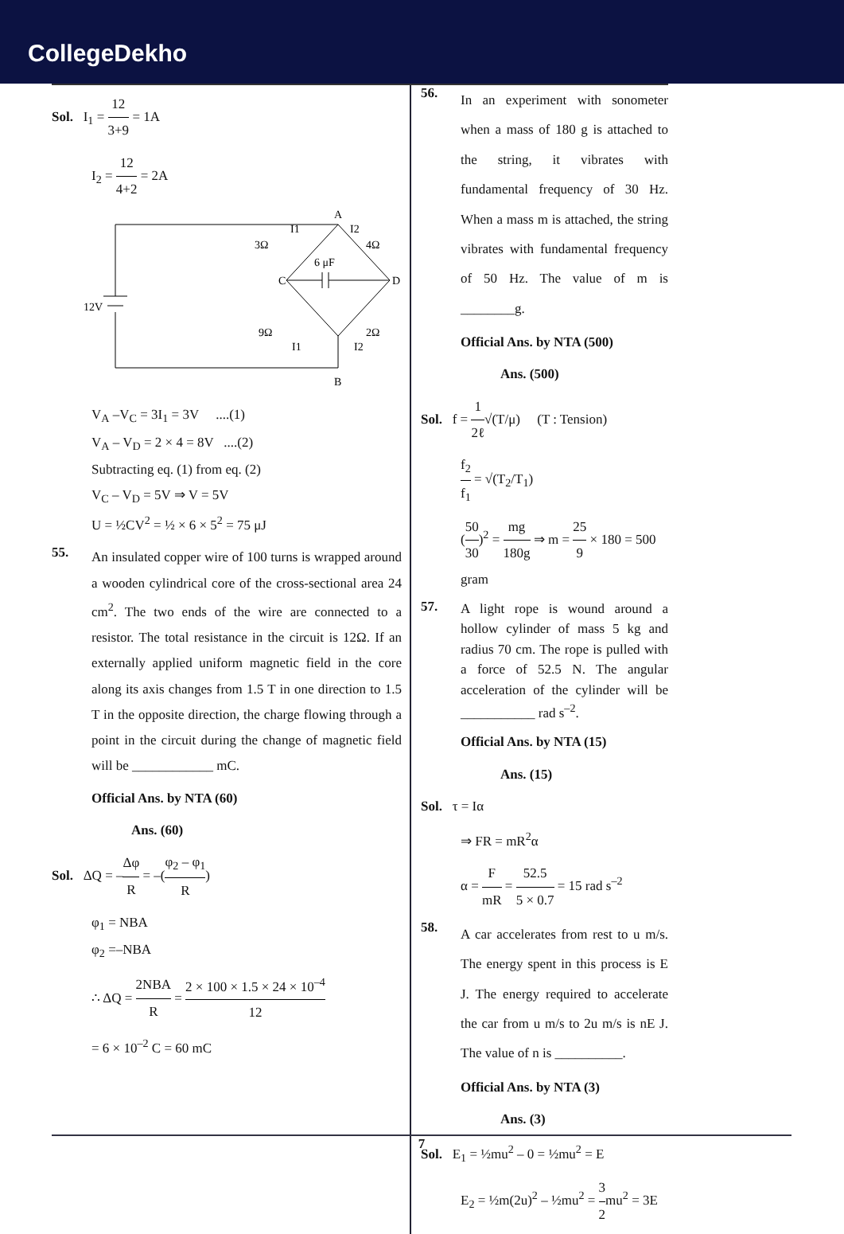CollegeDekho
Sol. I<sub>1</sub> = 12 3+9 = 1A
I<sub>2</sub> = 12 4+2 = 2A
A
B
C
D
12V
3Ω
4Ω
6 μF
9Ω
2Ω
I1
I2
I1
I2
V<sub>A</sub> –V<sub>C</sub> = 3I<sub>1</sub> = 3V ....(1)
V<sub>A</sub> – V<sub>D</sub> = 2 × 4 = 8V ....(2)
Subtracting eq. (1) from eq. (2)
V<sub>C</sub> – V<sub>D</sub> = 5V ⇒ V = 5V
U = ½CV<sup>2</sup> = ½ × 6 × 5<sup>2</sup> = 75 μJ
55.
An insulated copper wire of 100 turns is wrapped around a wooden cylindrical core of the cross-sectional area 24 cm<sup>2</sup>. The two ends of the wire are connected to a resistor. The total resistance in the circuit is 12Ω. If an externally applied uniform magnetic field in the core along its axis changes from 1.5 T in one direction to 1.5 T in the opposite direction, the charge flowing through a point in the circuit during the change of magnetic field will be ____________ mC.
Official Ans. by NTA (60)
Ans. (60)
Sol. ΔQ = –Δφ R = –(φ<sub>2</sub> – φ<sub>1</sub> R)
φ<sub>1</sub> = NBA
φ<sub>2</sub> =–NBA
∴ ΔQ = 2NBA R = 2 × 100 × 1.5 × 24 × 10<sup>–4</sup> 12
= 6 × 10<sup>–2</sup> C = 60 mC
56.
In an experiment with sonometer when a mass of 180 g is attached to the string, it vibrates with fundamental frequency of 30 Hz. When a mass m is attached, the string vibrates with fundamental frequency of 50 Hz. The value of m is ________g.
Official Ans. by NTA (500)
Ans. (500)
Sol. f = 1 2ℓ√(T/μ) (T : Tension)
f<sub>2</sub> f<sub>1</sub> = √(T<sub>2</sub>/T<sub>1</sub>)
(50 30)<sup>2</sup> = mg 180g ⇒ m = 25 9 × 180 = 500 gram
57.
A light rope is wound around a hollow cylinder of mass 5 kg and radius 70 cm. The rope is pulled with a force of 52.5 N. The angular acceleration of the cylinder will be ___________ rad s<sup>–2</sup>.
Official Ans. by NTA (15)
Ans. (15)
Sol. τ = Iα
⇒ FR = mR<sup>2</sup>α
α = F mR = 52.5 5 × 0.7 = 15 rad s<sup>–2</sup>
58.
A car accelerates from rest to u m/s. The energy spent in this process is E J. The energy required to accelerate the car from u m/s to 2u m/s is nE J. The value of n is __________.
Official Ans. by NTA (3)
Ans. (3)
Sol. E<sub>1</sub> = ½mu<sup>2</sup> – 0 = ½mu<sup>2</sup> = E
E<sub>2</sub> = ½m(2u)<sup>2</sup> – ½mu<sup>2</sup> = 3 2mu<sup>2</sup> = 3E
7